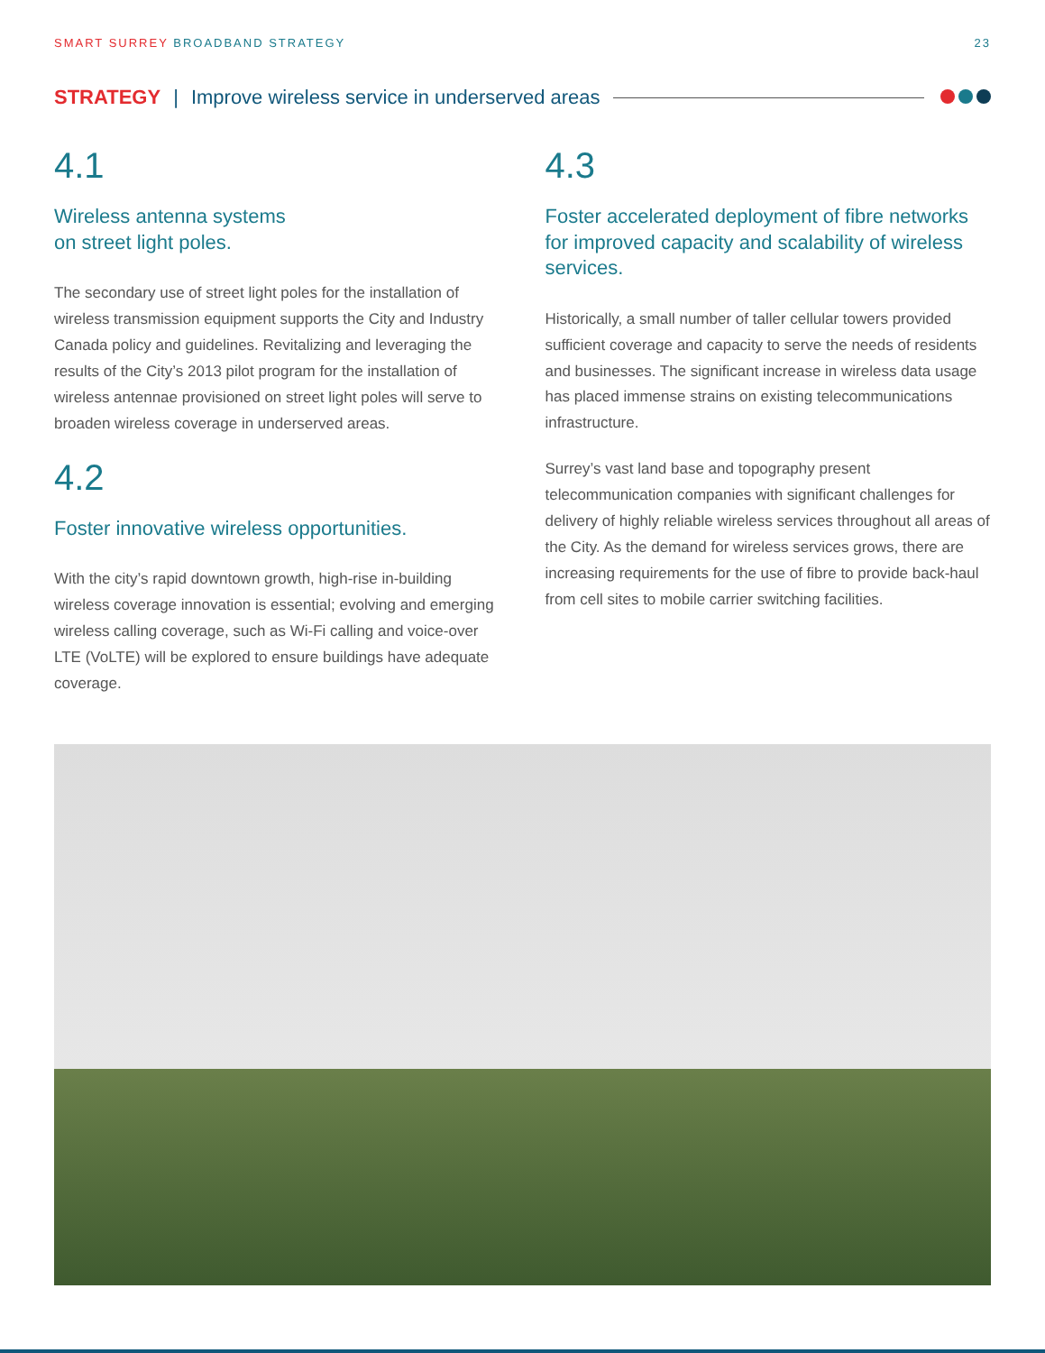SMART SURREY BROADBAND STRATEGY 23
STRATEGY | Improve wireless service in underserved areas
4.1
Wireless antenna systems
on street light poles.
The secondary use of street light poles for the installation of wireless transmission equipment supports the City and Industry Canada policy and guidelines. Revitalizing and leveraging the results of the City’s 2013 pilot program for the installation of wireless antennae provisioned on street light poles will serve to broaden wireless coverage in underserved areas.
4.2
Foster innovative wireless opportunities.
With the city’s rapid downtown growth, high-rise in-building wireless coverage innovation is essential; evolving and emerging wireless calling coverage, such as Wi-Fi calling and voice-over LTE (VoLTE) will be explored to ensure buildings have adequate coverage.
4.3
Foster accelerated deployment of fibre networks for improved capacity and scalability of wireless services.
Historically, a small number of taller cellular towers provided sufficient coverage and capacity to serve the needs of residents and businesses. The significant increase in wireless data usage has placed immense strains on existing telecommunications infrastructure.
Surrey’s vast land base and topography present telecommunication companies with significant challenges for delivery of highly reliable wireless services throughout all areas of the City. As the demand for wireless services grows, there are increasing requirements for the use of fibre to provide back-haul from cell sites to mobile carrier switching facilities.